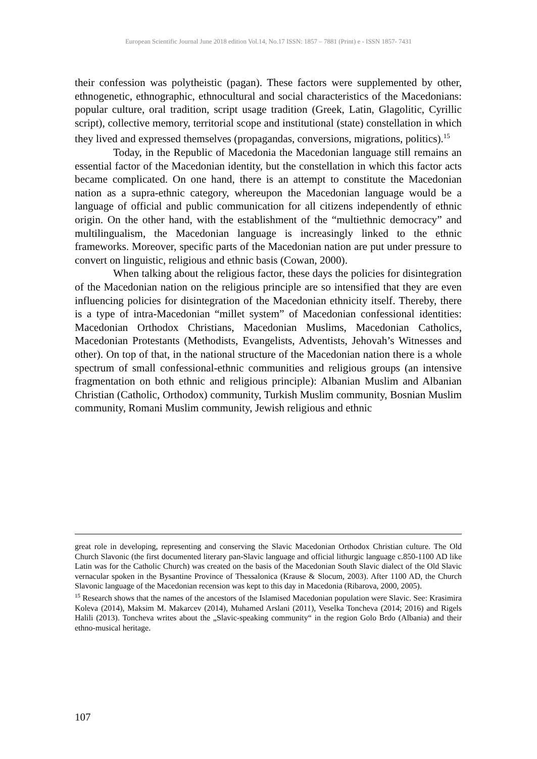European Scientific Journal June 2018 edition Vol.14, No.17 ISSN: 1857 – 7881 (Print) e - ISSN 1857- 7431
their confession was polytheistic (pagan). These factors were supplemented by other, ethnogenetic, ethnographic, ethnocultural and social characteristics of the Macedonians: popular culture, oral tradition, script usage tradition (Greek, Latin, Glagolitic, Cyrillic script), collective memory, territorial scope and institutional (state) constellation in which they lived and expressed themselves (propagandas, conversions, migrations, politics).<sup>15</sup>
Today, in the Republic of Macedonia the Macedonian language still remains an essential factor of the Macedonian identity, but the constellation in which this factor acts became complicated. On one hand, there is an attempt to constitute the Macedonian nation as a supra-ethnic category, whereupon the Macedonian language would be a language of official and public communication for all citizens independently of ethnic origin. On the other hand, with the establishment of the “multiethnic democracy” and multilingualism, the Macedonian language is increasingly linked to the ethnic frameworks. Moreover, specific parts of the Macedonian nation are put under pressure to convert on linguistic, religious and ethnic basis (Cowan, 2000).
When talking about the religious factor, these days the policies for disintegration of the Macedonian nation on the religious principle are so intensified that they are even influencing policies for disintegration of the Macedonian ethnicity itself. Thereby, there is a type of intra-Macedonian “millet system” of Macedonian confessional identities: Macedonian Orthodox Christians, Macedonian Muslims, Macedonian Catholics, Macedonian Protestants (Methodists, Evangelists, Adventists, Jehovah’s Witnesses and other). On top of that, in the national structure of the Macedonian nation there is a whole spectrum of small confessional-ethnic communities and religious groups (an intensive fragmentation on both ethnic and religious principle): Albanian Muslim and Albanian Christian (Catholic, Orthodox) community, Turkish Muslim community, Bosnian Muslim community, Romani Muslim community, Jewish religious and ethnic
great role in developing, representing and conserving the Slavic Macedonian Orthodox Christian culture. The Old Church Slavonic (the first documented literary pan-Slavic language and official lithurgic language c.850-1100 AD like Latin was for the Catholic Church) was created on the basis of the Macedonian South Slavic dialect of the Old Slavic vernacular spoken in the Bysantine Province of Thessalonica (Krause & Slocum, 2003). After 1100 AD, the Church Slavonic language of the Macedonian recension was kept to this day in Macedonia (Ribarova, 2000, 2005).
<sup>15</sup> Research shows that the names of the ancestors of the Islamised Macedonian population were Slavic. See: Krasimira Koleva (2014), Maksim M. Makarcev (2014), Muhamed Arslani (2011), Veselka Toncheva (2014; 2016) and Rigels Halili (2013). Toncheva writes about the „Slavic-speaking community“ in the region Golo Brdo (Albania) and their ethno-musical heritage.
107